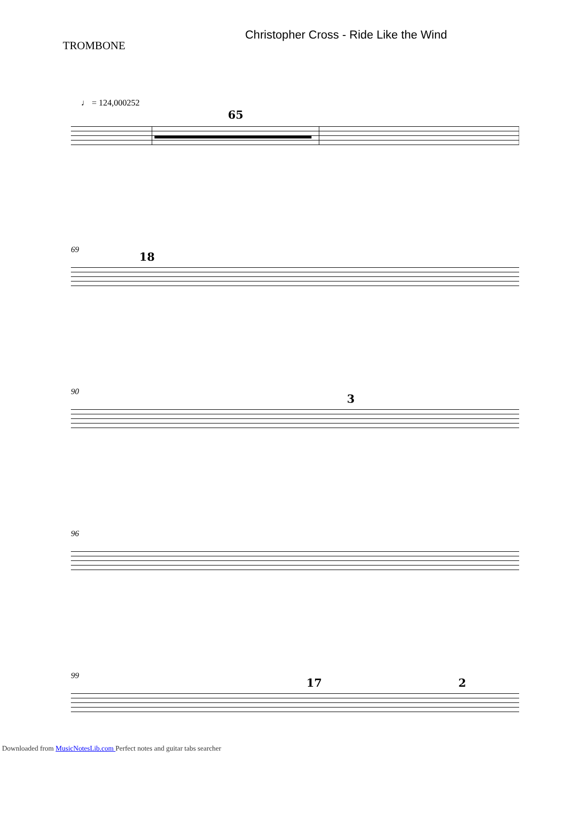TROMBONE
Christopher Cross - Ride Like the Wind
♩ = 124,000252
65
69
18
90
3
96
99
17 2
Downloaded from MusicNotesLib.com Perfect notes and guitar tabs searcher